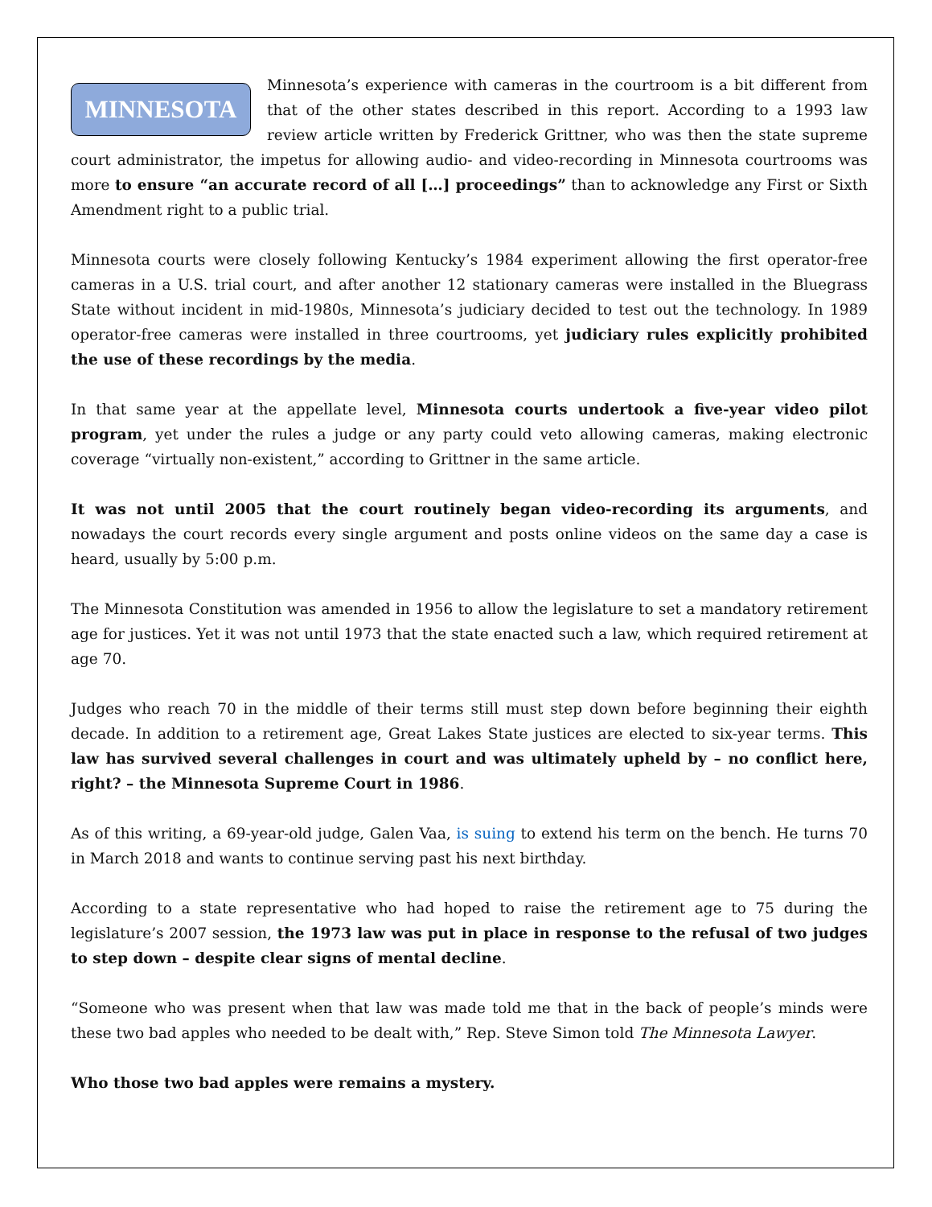MINNESOTA Minnesota’s experience with cameras in the courtroom is a bit different from that of the other states described in this report. According to a 1993 law review article written by Frederick Grittner, who was then the state supreme court administrator, the impetus for allowing audio- and video-recording in Minnesota courtrooms was more to ensure “an accurate record of all […] proceedings” than to acknowledge any First or Sixth Amendment right to a public trial.
Minnesota courts were closely following Kentucky’s 1984 experiment allowing the first operator-free cameras in a U.S. trial court, and after another 12 stationary cameras were installed in the Bluegrass State without incident in mid-1980s, Minnesota’s judiciary decided to test out the technology. In 1989 operator-free cameras were installed in three courtrooms, yet judiciary rules explicitly prohibited the use of these recordings by the media.
In that same year at the appellate level, Minnesota courts undertook a five-year video pilot program, yet under the rules a judge or any party could veto allowing cameras, making electronic coverage “virtually non-existent,” according to Grittner in the same article.
It was not until 2005 that the court routinely began video-recording its arguments, and nowadays the court records every single argument and posts online videos on the same day a case is heard, usually by 5:00 p.m.
The Minnesota Constitution was amended in 1956 to allow the legislature to set a mandatory retirement age for justices. Yet it was not until 1973 that the state enacted such a law, which required retirement at age 70.
Judges who reach 70 in the middle of their terms still must step down before beginning their eighth decade. In addition to a retirement age, Great Lakes State justices are elected to six-year terms. This law has survived several challenges in court and was ultimately upheld by – no conflict here, right? – the Minnesota Supreme Court in 1986.
As of this writing, a 69-year-old judge, Galen Vaa, is suing to extend his term on the bench. He turns 70 in March 2018 and wants to continue serving past his next birthday.
According to a state representative who had hoped to raise the retirement age to 75 during the legislature’s 2007 session, the 1973 law was put in place in response to the refusal of two judges to step down – despite clear signs of mental decline.
“Someone who was present when that law was made told me that in the back of people’s minds were these two bad apples who needed to be dealt with,” Rep. Steve Simon told The Minnesota Lawyer.
Who those two bad apples were remains a mystery.